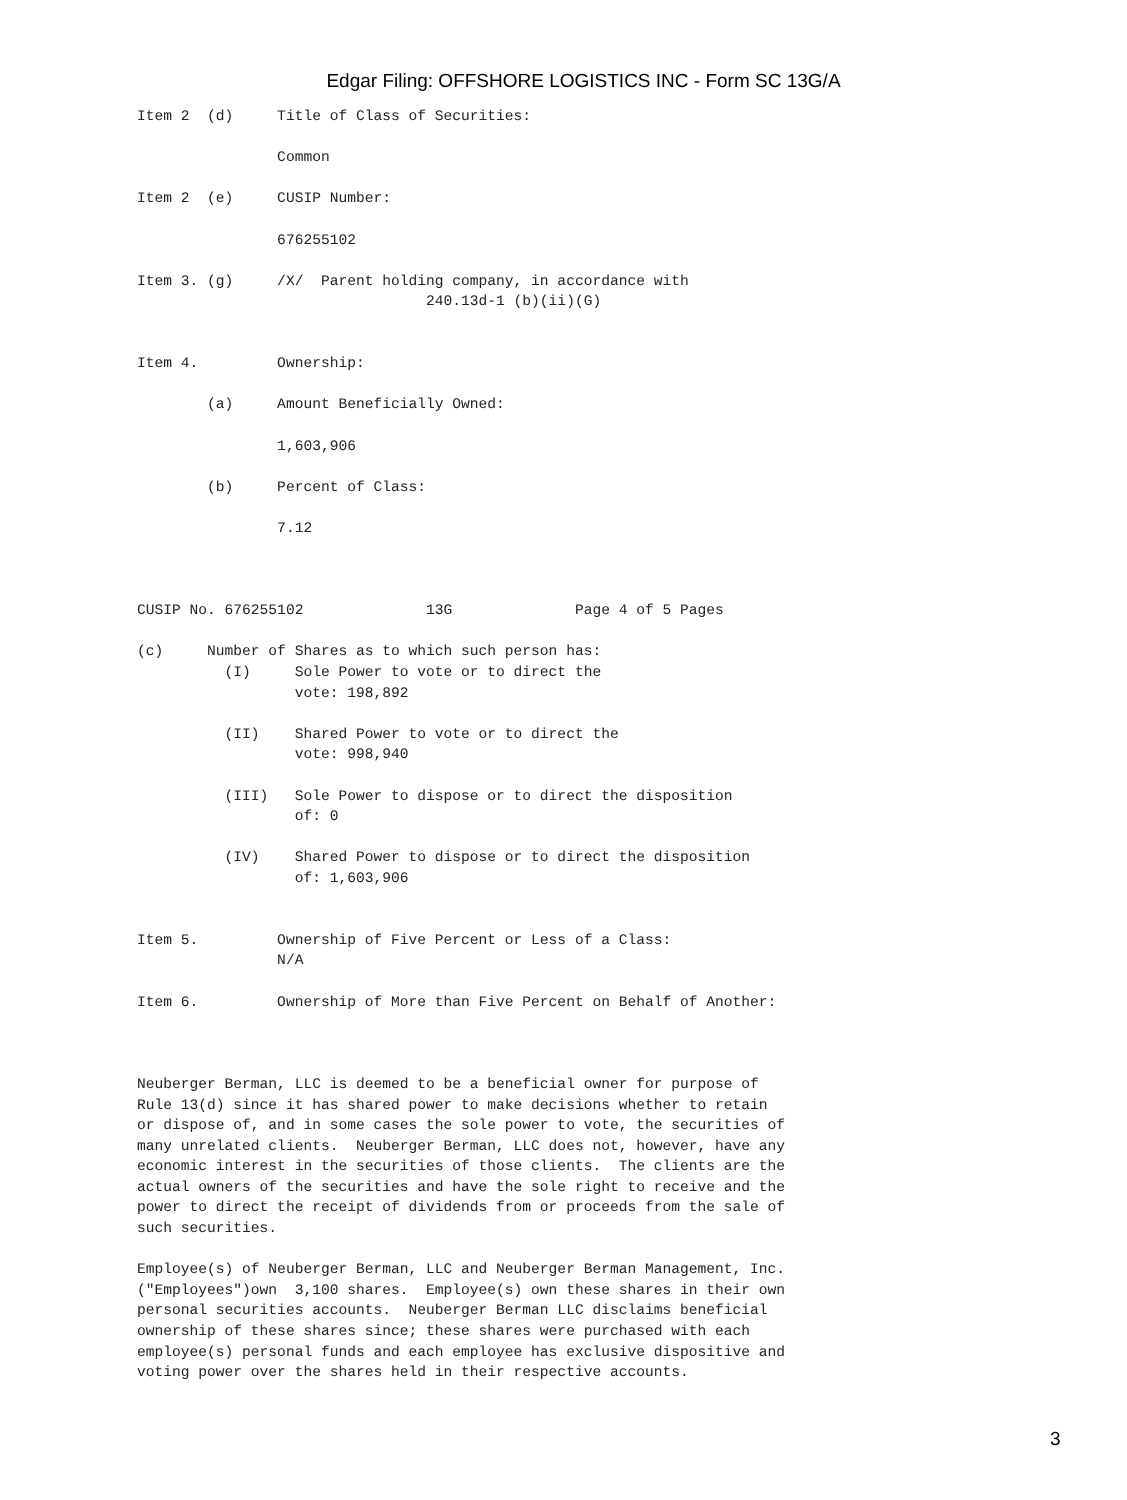Edgar Filing: OFFSHORE LOGISTICS INC - Form SC 13G/A
Item 2  (d)     Title of Class of Securities:

                Common

Item 2  (e)     CUSIP Number:

                676255102

Item 3. (g)     /X/  Parent holding company, in accordance with
                                 240.13d-1 (b)(ii)(G)


Item 4.         Ownership:

        (a)     Amount Beneficially Owned:

                1,603,906

        (b)     Percent of Class:

                7.12



CUSIP No. 676255102              13G              Page 4 of 5 Pages

(c)     Number of Shares as to which such person has:
          (I)     Sole Power to vote or to direct the
                  vote: 198,892

          (II)    Shared Power to vote or to direct the
                  vote: 998,940

          (III)   Sole Power to dispose or to direct the disposition
                  of: 0

          (IV)    Shared Power to dispose or to direct the disposition
                  of: 1,603,906


Item 5.         Ownership of Five Percent or Less of a Class:
                N/A

Item 6.         Ownership of More than Five Percent on Behalf of Another:



Neuberger Berman, LLC is deemed to be a beneficial owner for purpose of
Rule 13(d) since it has shared power to make decisions whether to retain
or dispose of, and in some cases the sole power to vote, the securities of
many unrelated clients.  Neuberger Berman, LLC does not, however, have any
economic interest in the securities of those clients.  The clients are the
actual owners of the securities and have the sole right to receive and the
power to direct the receipt of dividends from or proceeds from the sale of
such securities.

Employee(s) of Neuberger Berman, LLC and Neuberger Berman Management, Inc.
("Employees")own  3,100 shares.  Employee(s) own these shares in their own
personal securities accounts.  Neuberger Berman LLC disclaims beneficial
ownership of these shares since; these shares were purchased with each
employee(s) personal funds and each employee has exclusive dispositive and
voting power over the shares held in their respective accounts.
3